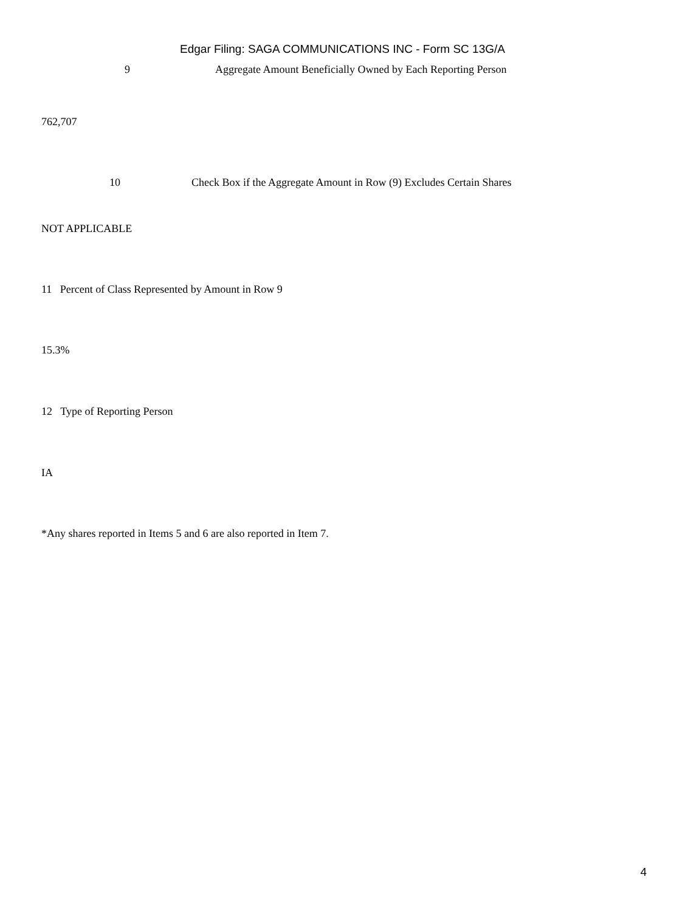Edgar Filing: SAGA COMMUNICATIONS INC - Form SC 13G/A
9 Aggregate Amount Beneficially Owned by Each Reporting Person
762,707
10 Check Box if the Aggregate Amount in Row (9) Excludes Certain Shares
NOT APPLICABLE
11 Percent of Class Represented by Amount in Row 9
15.3%
12 Type of Reporting Person
IA
*Any shares reported in Items 5 and 6 are also reported in Item 7.
4